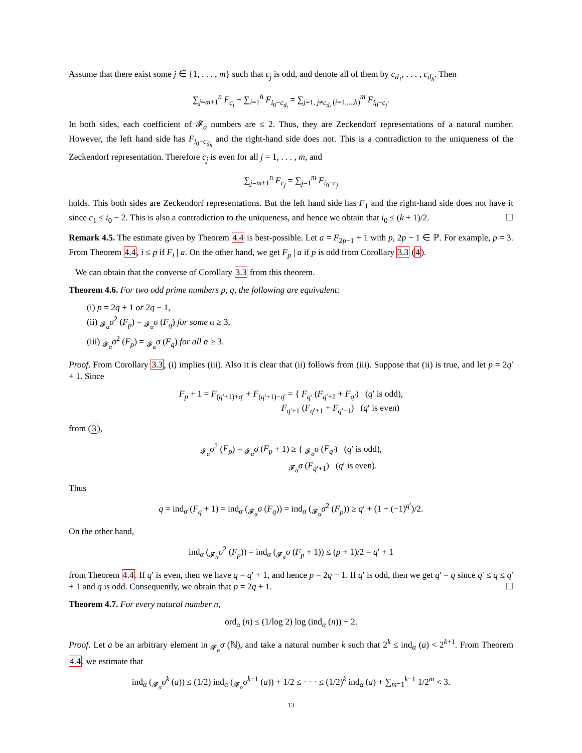Assume that there exist some j ∈ {1, . . . , m} such that c<sub>j</sub> is odd, and denote all of them by c<sub>d<sub>1</sub></sub>, . . . , c<sub>d<sub>h</sub></sub>. Then
∑<sub>j=m+1</sub><sup>n</sup> F<sub>c<sub>j</sub></sub> + ∑<sub>i=1</sub><sup>h</sup> F<sub>i<sub>0</sub>−c<sub>d<sub>i</sub></sub></sub> = ∑<sub>j=1, j≠c<sub>d<sub>i</sub></sub> (i=1,...,h)</sub><sup>m</sup> F<sub>i<sub>0</sub>−c<sub>j</sub></sub>.
In both sides, each coefficient of 𝓕<sub>α</sub> numbers are ≤ 2. Thus, they are Zeckendorf representations of a natural number. However, the left hand side has F<sub>i<sub>0</sub>−c<sub>d<sub>h</sub></sub></sub> and the right-hand side does not. This is a contradiction to the uniqueness of the Zeckendorf representation. Therefore c<sub>j</sub> is even for all j = 1, . . . , m, and
∑<sub>j=m+1</sub><sup>n</sup> F<sub>c<sub>j</sub></sub> = ∑<sub>j=1</sub><sup>m</sup> F<sub>i<sub>0</sub>−c<sub>j</sub></sub>
holds. This both sides are Zeckendorf representations. But the left hand side has F<sub>1</sub> and the right-hand side does not have it since c<sub>1</sub> ≤ i<sub>0</sub> − 2. This is also a contradiction to the uniqueness, and hence we obtain that i<sub>0</sub> ≤ (k + 1)/2. ☐
Remark 4.5. The estimate given by Theorem 4.4 is best-possible. Let a = F<sub>2p−1</sub> + 1 with p, 2p − 1 ∈ ℙ. For example, p = 3. From Theorem 4.4, i ≤ p if F<sub>i</sub> | a. On the other hand, we get F<sub>p</sub> | a if p is odd from Corollary 3.3 (4).
We can obtain that the converse of Corollary 3.3 from this theorem.
Theorem 4.6. For two odd prime numbers p, q, the following are equivalent:
(i) p = 2q + 1 or 2q − 1,
(ii) <sub>𝓕<sub>α</sub></sub>σ<sup>2</sup> (F<sub>p</sub>) = <sub>𝓕<sub>α</sub></sub>σ (F<sub>q</sub>) for some α ≥ 3,
(iii) <sub>𝓕<sub>α</sub></sub>σ<sup>2</sup> (F<sub>p</sub>) = <sub>𝓕<sub>α</sub></sub>σ (F<sub>q</sub>) for all α ≥ 3.
Proof. From Corollary 3.3, (i) implies (iii). Also it is clear that (ii) follows from (iii). Suppose that (ii) is true, and let p = 2q′ + 1. Since
F<sub>p</sub> + 1 = F<sub>(q′+1)+q′</sub> + F<sub>(q′+1)−q′</sub> = { F<sub>q′</sub> (F<sub>q′+2</sub> + F<sub>q′</sub>) (q′ is odd),
F<sub>q′+1</sub> (F<sub>q′+1</sub> + F<sub>q′−1</sub>) (q′ is even)
from (3),
<sub>𝓕<sub>α</sub></sub>σ<sup>2</sup> (F<sub>p</sub>) = <sub>𝓕<sub>α</sub></sub>σ (F<sub>p</sub> + 1) ≥ { <sub>𝓕<sub>α</sub></sub>σ (F<sub>q′</sub>) (q′ is odd),
<sub>𝓕<sub>α</sub></sub>σ (F<sub>q′+1</sub>) (q′ is even).
Thus
q = ind<sub>α</sub> (F<sub>q</sub> + 1) = ind<sub>α</sub> (<sub>𝓕<sub>α</sub></sub>σ (F<sub>q</sub>)) = ind<sub>α</sub> (<sub>𝓕<sub>α</sub></sub>σ<sup>2</sup> (F<sub>p</sub>)) ≥ q′ + (1 + (−1)<sup>q′</sup>)/2.
On the other hand,
ind<sub>α</sub> (<sub>𝓕<sub>α</sub></sub>σ<sup>2</sup> (F<sub>p</sub>)) = ind<sub>α</sub> (<sub>𝓕<sub>α</sub></sub>σ (F<sub>p</sub> + 1)) ≤ (p + 1)/2 = q′ + 1
from Theorem 4.4. If q′ is even, then we have q = q′ + 1, and hence p = 2q − 1. If q′ is odd, then we get q′ = q since q′ ≤ q ≤ q′ + 1 and q is odd. Consequently, we obtain that p = 2q + 1. ☐
Theorem 4.7. For every natural number n,
ord<sub>α</sub> (n) ≤ (1/log 2) log (ind<sub>α</sub> (n)) + 2.
Proof. Let a be an arbitrary element in <sub>𝓕<sub>α</sub></sub>σ (ℕ), and take a natural number k such that 2<sup>k</sup> ≤ ind<sub>α</sub> (a) < 2<sup>k+1</sup>. From Theorem 4.4, we estimate that
ind<sub>α</sub> (<sub>𝓕<sub>α</sub></sub>σ<sup>k</sup> (a)) ≤ (1/2) ind<sub>α</sub> (<sub>𝓕<sub>α</sub></sub>σ<sup>k−1</sup> (a)) + 1/2 ≤ · · · ≤ (1/2)<sup>k</sup> ind<sub>α</sub> (a) + ∑<sub>m=1</sub><sup>k−1</sup> 1/2<sup>m</sup> < 3.
13